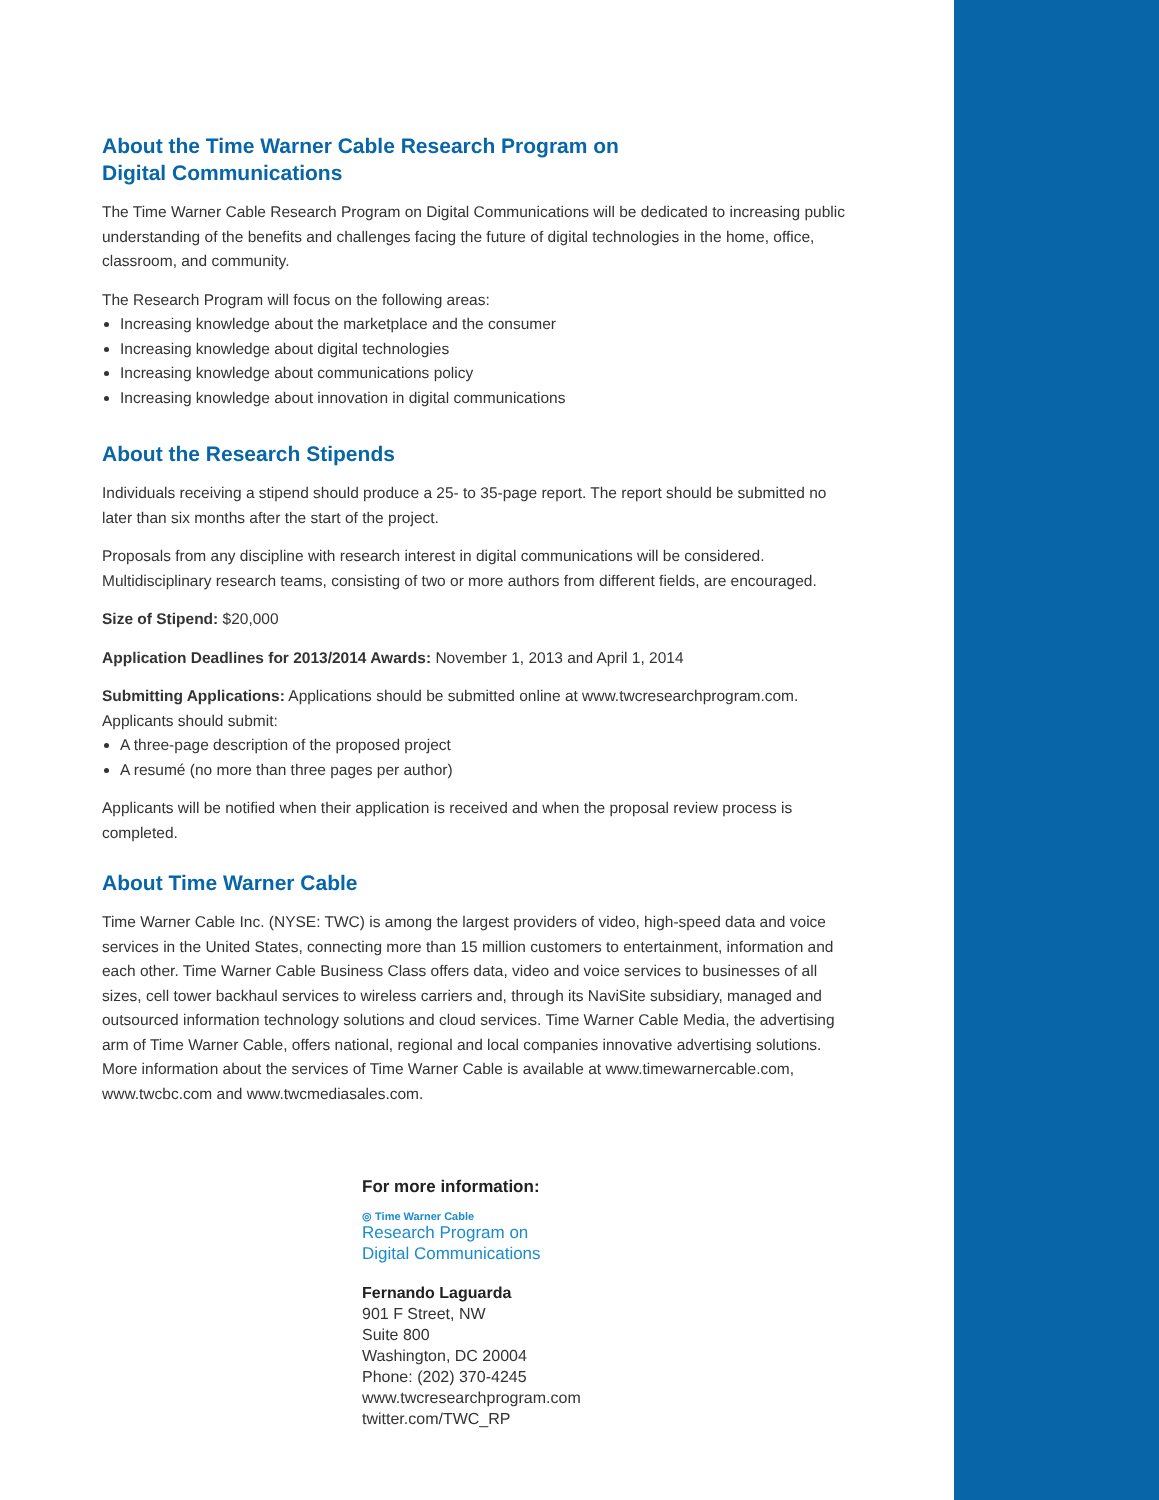About the Time Warner Cable Research Program on
Digital Communications
The Time Warner Cable Research Program on Digital Communications will be dedicated to increasing public understanding of the benefits and challenges facing the future of digital technologies in the home, office, classroom, and community.
The Research Program will focus on the following areas:
Increasing knowledge about the marketplace and the consumer
Increasing knowledge about digital technologies
Increasing knowledge about communications policy
Increasing knowledge about innovation in digital communications
About the Research Stipends
Individuals receiving a stipend should produce a 25- to 35-page report. The report should be submitted no later than six months after the start of the project.
Proposals from any discipline with research interest in digital communications will be considered. Multidisciplinary research teams, consisting of two or more authors from different fields, are encouraged.
Size of Stipend: $20,000
Application Deadlines for 2013/2014 Awards: November 1, 2013 and April 1, 2014
Submitting Applications: Applications should be submitted online at www.twcresearchprogram.com. Applicants should submit:
A three-page description of the proposed project
A resumé (no more than three pages per author)
Applicants will be notified when their application is received and when the proposal review process is completed.
About Time Warner Cable
Time Warner Cable Inc. (NYSE: TWC) is among the largest providers of video, high-speed data and voice services in the United States, connecting more than 15 million customers to entertainment, information and each other. Time Warner Cable Business Class offers data, video and voice services to businesses of all sizes, cell tower backhaul services to wireless carriers and, through its NaviSite subsidiary, managed and outsourced information technology solutions and cloud services. Time Warner Cable Media, the advertising arm of Time Warner Cable, offers national, regional and local companies innovative advertising solutions. More information about the services of Time Warner Cable is available at www.timewarnercable.com, www.twcbc.com and www.twcmediasales.com.
For more information:
◎ Time Warner Cable
Research Program on
Digital Communications
Fernando Laguarda
901 F Street, NW
Suite 800
Washington, DC 20004
Phone: (202) 370-4245
www.twcresearchprogram.com
twitter.com/TWC_RP